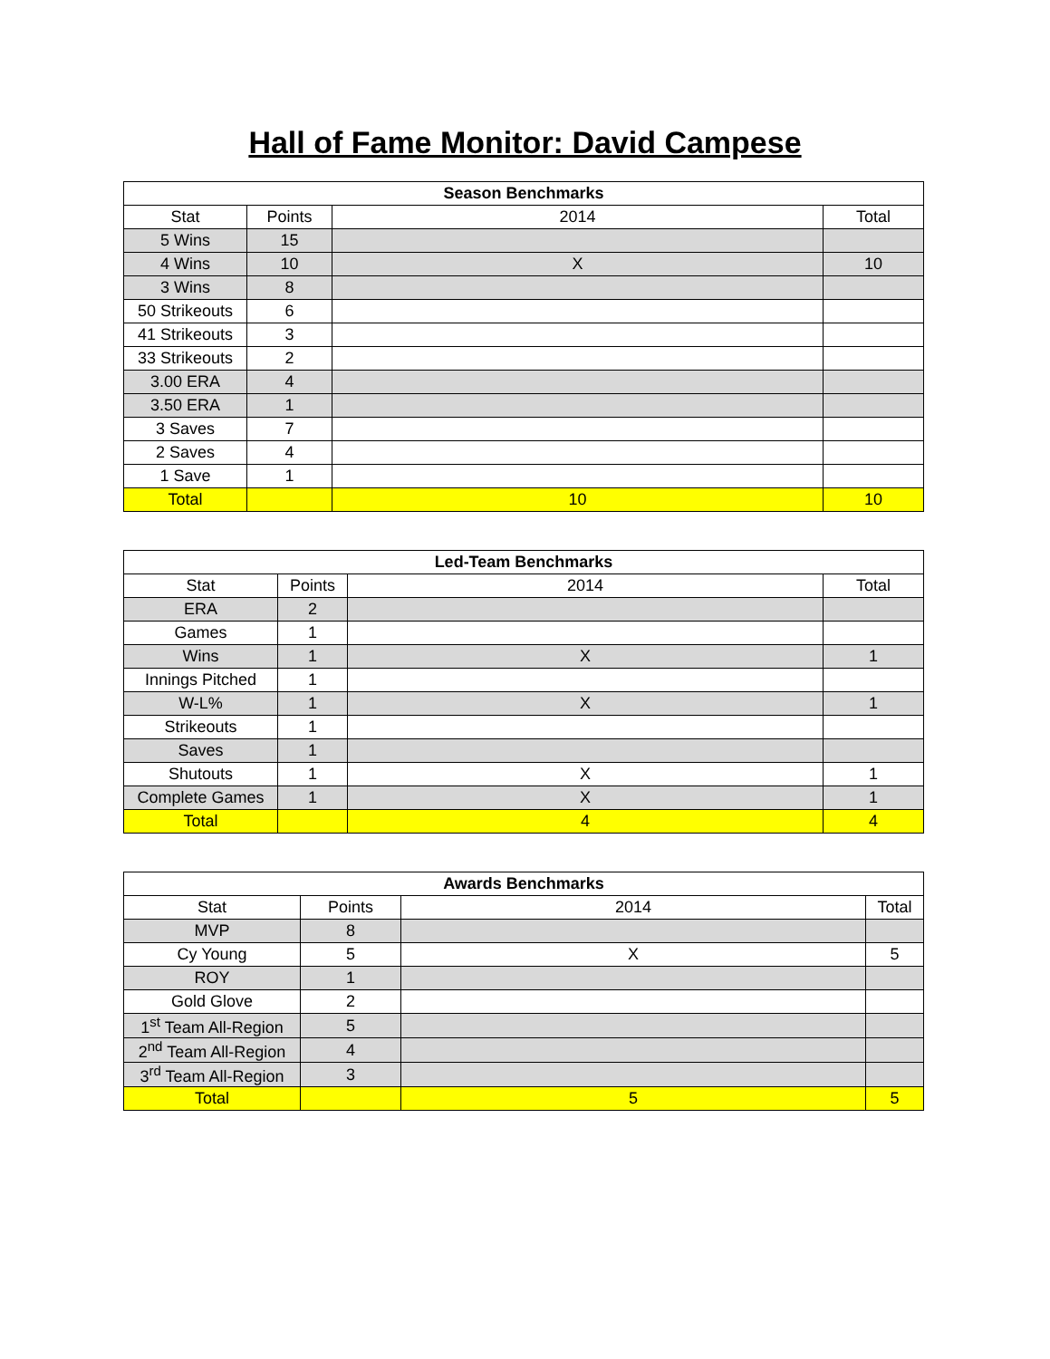Hall of Fame Monitor: David Campese
| Season Benchmarks | | | |
| --- | --- | --- | --- |
| Stat | Points | 2014 | Total |
| 5 Wins | 15 | | |
| 4 Wins | 10 | X | 10 |
| 3 Wins | 8 | | |
| 50 Strikeouts | 6 | | |
| 41 Strikeouts | 3 | | |
| 33 Strikeouts | 2 | | |
| 3.00 ERA | 4 | | |
| 3.50 ERA | 1 | | |
| 3 Saves | 7 | | |
| 2 Saves | 4 | | |
| 1 Save | 1 | | |
| Total | | 10 | 10 |
| Led-Team Benchmarks | | | |
| --- | --- | --- | --- |
| Stat | Points | 2014 | Total |
| ERA | 2 | | |
| Games | 1 | | |
| Wins | 1 | X | 1 |
| Innings Pitched | 1 | | |
| W-L% | 1 | X | 1 |
| Strikeouts | 1 | | |
| Saves | 1 | | |
| Shutouts | 1 | X | 1 |
| Complete Games | 1 | X | 1 |
| Total | | 4 | 4 |
| Awards Benchmarks | | | |
| --- | --- | --- | --- |
| Stat | Points | 2014 | Total |
| MVP | 8 | | |
| Cy Young | 5 | X | 5 |
| ROY | 1 | | |
| Gold Glove | 2 | | |
| 1<sup>st</sup> Team All-Region | 5 | | |
| 2<sup>nd</sup> Team All-Region | 4 | | |
| 3<sup>rd</sup> Team All-Region | 3 | | |
| Total | | 5 | 5 |